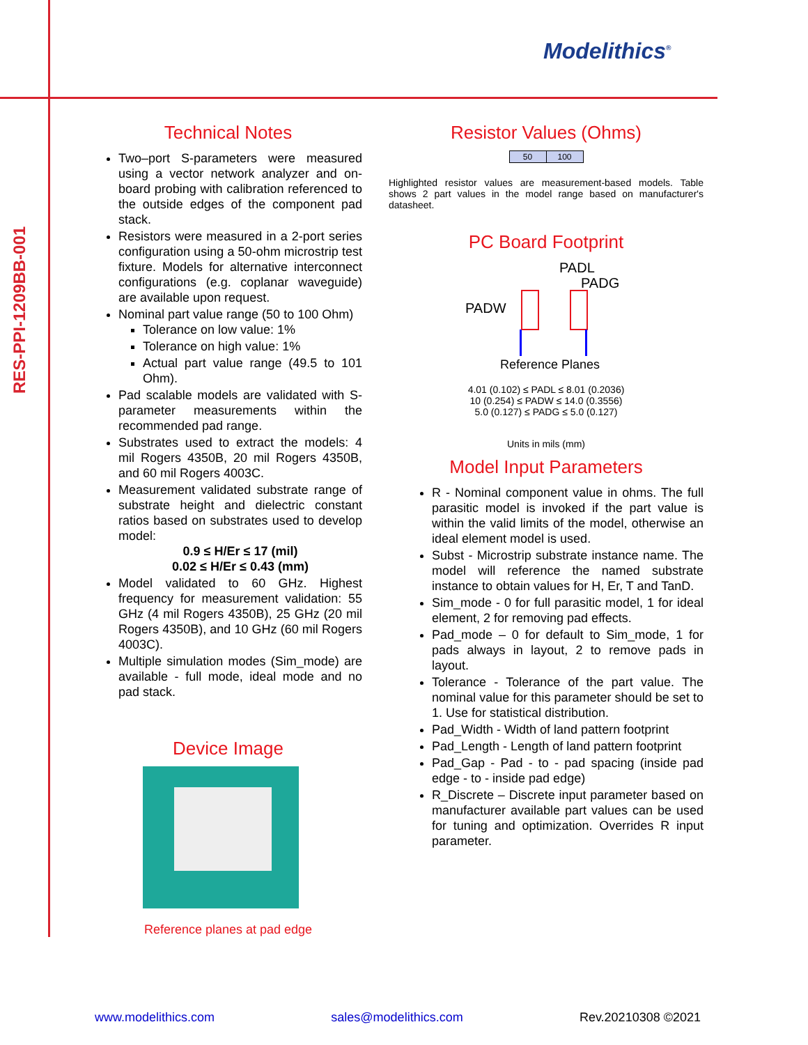RES-PPI-1209BB-001
Modelithics<sup>®</sup>
Technical Notes
Two–port S-parameters were measured using a vector network analyzer and on-board probing with calibration referenced to the outside edges of the component pad stack.
Resistors were measured in a 2-port series configuration using a 50-ohm microstrip test fixture. Models for alternative interconnect configurations (e.g. coplanar waveguide) are available upon request.
Nominal part value range (50 to 100 Ohm)
Tolerance on low value: 1%
Tolerance on high value: 1%
Actual part value range (49.5 to 101 Ohm).
Pad scalable models are validated with S-parameter measurements within the recommended pad range.
Substrates used to extract the models: 4 mil Rogers 4350B, 20 mil Rogers 4350B, and 60 mil Rogers 4003C.
Measurement validated substrate range of substrate height and dielectric constant ratios based on substrates used to develop model:
0.9 ≤ H/Er ≤ 17 (mil)
0.02 ≤ H/Er ≤ 0.43 (mm)
Model validated to 60 GHz. Highest frequency for measurement validation: 55 GHz (4 mil Rogers 4350B), 25 GHz (20 mil Rogers 4350B), and 10 GHz (60 mil Rogers 4003C).
Multiple simulation modes (Sim_mode) are available - full mode, ideal mode and no pad stack.
Device Image
Reference planes at pad edge
Resistor Values (Ohms)
| 50 | 100 |
Highlighted resistor values are measurement-based models. Table shows 2 part values in the model range based on manufacturer's datasheet.
PC Board Footprint
PADL
PADG
PADW
Reference Planes
4.01 (0.102) ≤ PADL ≤ 8.01 (0.2036)
10 (0.254) ≤ PADW ≤ 14.0 (0.3556)
5.0 (0.127) ≤ PADG ≤ 5.0 (0.127)
Units in mils (mm)
Model Input Parameters
R - Nominal component value in ohms. The full parasitic model is invoked if the part value is within the valid limits of the model, otherwise an ideal element model is used.
Subst - Microstrip substrate instance name. The model will reference the named substrate instance to obtain values for H, Er, T and TanD.
Sim_mode - 0 for full parasitic model, 1 for ideal element, 2 for removing pad effects.
Pad_mode – 0 for default to Sim_mode, 1 for pads always in layout, 2 to remove pads in layout.
Tolerance - Tolerance of the part value. The nominal value for this parameter should be set to 1. Use for statistical distribution.
Pad_Width - Width of land pattern footprint
Pad_Length - Length of land pattern footprint
Pad_Gap - Pad - to - pad spacing (inside pad edge - to - inside pad edge)
R_Discrete – Discrete input parameter based on manufacturer available part values can be used for tuning and optimization. Overrides R input parameter.
www.modelithics.com sales@modelithics.com Rev.20210308 ©2021